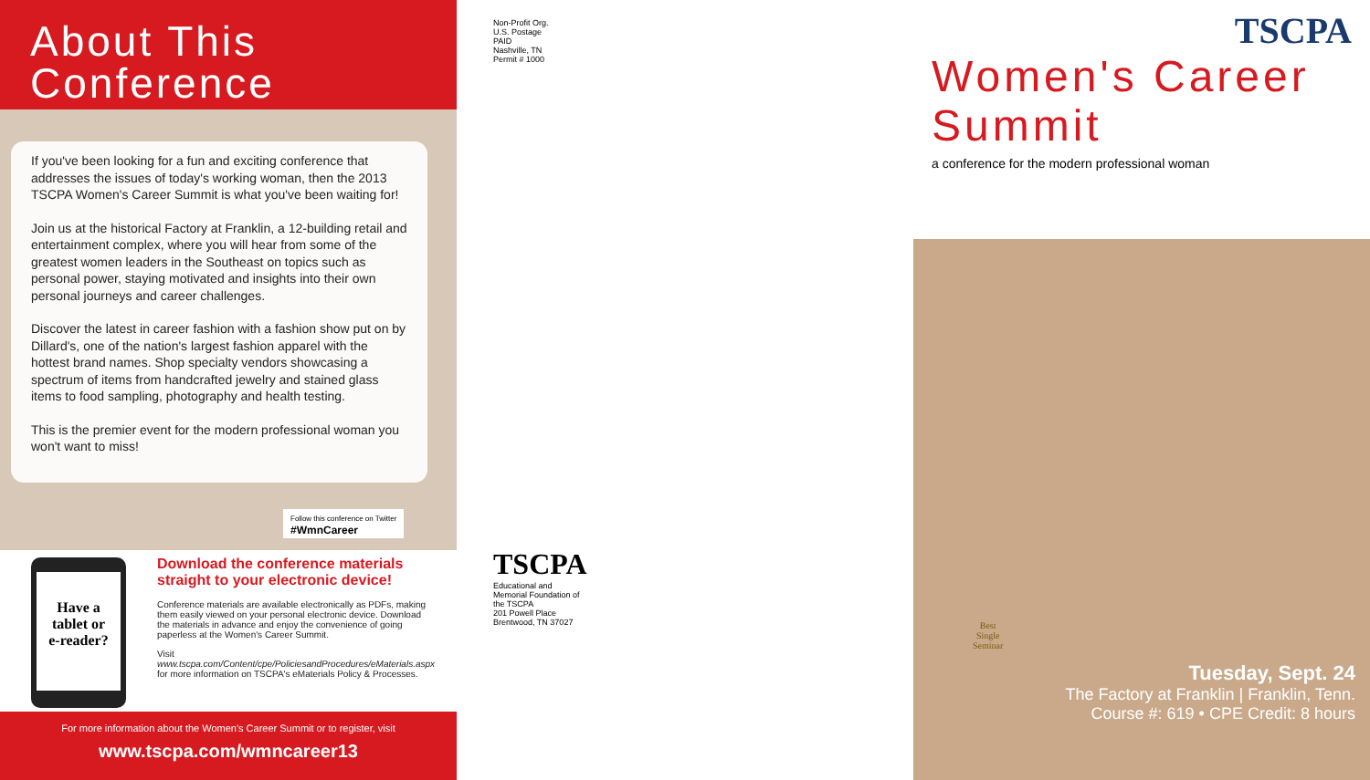About This
Conference
If you've been looking for a fun and exciting conference that addresses the issues of today's working woman, then the 2013 TSCPA Women's Career Summit is what you've been waiting for!
Join us at the historical Factory at Franklin, a 12-building retail and entertainment complex, where you will hear from some of the greatest women leaders in the Southeast on topics such as personal power, staying motivated and insights into their own personal journeys and career challenges.
Discover the latest in career fashion with a fashion show put on by Dillard's, one of the nation's largest fashion apparel with the hottest brand names. Shop specialty vendors showcasing a spectrum of items from handcrafted jewelry and stained glass items to food sampling, photography and health testing.
This is the premier event for the modern professional woman you won't want to miss!
Follow this conference on Twitter
#WmnCareer
Have a
tablet or
e-reader?
Download the conference materials straight to your electronic device!
Conference materials are available electronically as PDFs, making them easily viewed on your personal electronic device. Download the materials in advance and enjoy the convenience of going paperless at the Women's Career Summit.
Visit www.tscpa.com/Content/cpe/PoliciesandProcedures/eMaterials.aspx for more information on TSCPA's eMaterials Policy & Processes.
For more information about the Women's Career Summit or to register, visit
www.tscpa.com/wmncareer13
Non-Profit Org.
U.S. Postage
PAID
Nashville, TN
Permit # 1000
TSCPA
Educational and Memorial Foundation of the TSCPA
201 Powell Place
Brentwood, TN 37027
TSCPA
Women's Career Summit
a conference for the modern professional woman
Best
Single
Seminar
Tuesday, Sept. 24
The Factory at Franklin | Franklin, Tenn.
Course #: 619 • CPE Credit: 8 hours